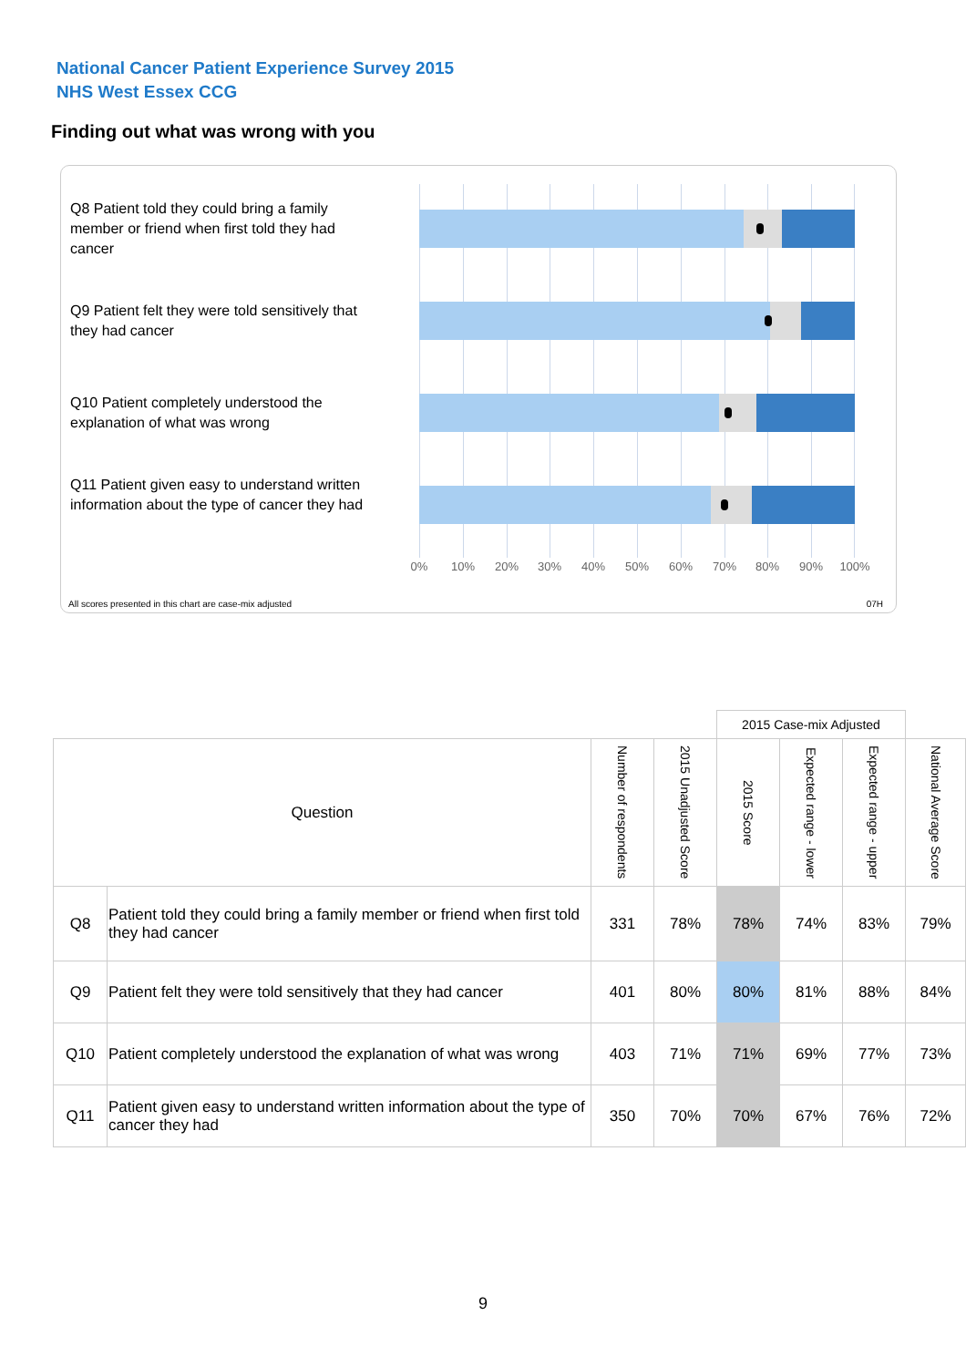National Cancer Patient Experience Survey 2015
NHS West Essex CCG
Finding out what was wrong with you
Q8 Patient told they could bring a family member or friend when first told they had cancer
Q9 Patient felt they were told sensitively that they had cancer
Q10 Patient completely understood the explanation of what was wrong
Q11 Patient given easy to understand written information about the type of cancer they had
0% 10% 20% 30% 40% 50% 60% 70% 80% 90% 100%
All scores presented in this chart are case-mix adjusted
07H
| | | | | 2015 Case-mix Adjusted | | | |
| Question | | Number of respondents | 2015 Unadjusted Score | 2015 Score | Expected range - lower | Expected range - upper | National Average Score |
| Q8 | Patient told they could bring a family member or friend when first told they had cancer | 331 | 78% | 78% | 74% | 83% | 79% |
| Q9 | Patient felt they were told sensitively that they had cancer | 401 | 80% | 80% | 81% | 88% | 84% |
| Q10 | Patient completely understood the explanation of what was wrong | 403 | 71% | 71% | 69% | 77% | 73% |
| Q11 | Patient given easy to understand written information about the type of cancer they had | 350 | 70% | 70% | 67% | 76% | 72% |
9